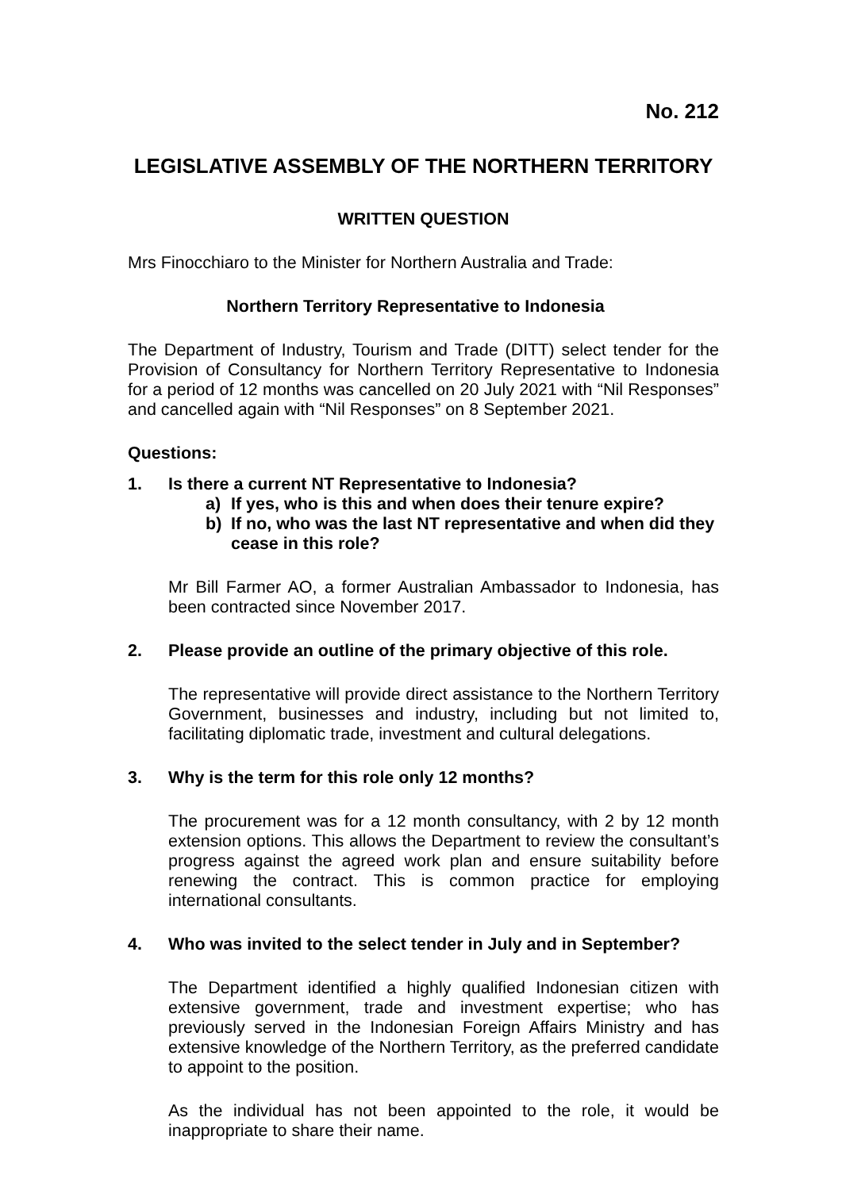No. 212
LEGISLATIVE ASSEMBLY OF THE NORTHERN TERRITORY
WRITTEN QUESTION
Mrs Finocchiaro to the Minister for Northern Australia and Trade:
Northern Territory Representative to Indonesia
The Department of Industry, Tourism and Trade (DITT) select tender for the Provision of Consultancy for Northern Territory Representative to Indonesia for a period of 12 months was cancelled on 20 July 2021 with “Nil Responses” and cancelled again with “Nil Responses” on 8 September 2021.
Questions:
1. Is there a current NT Representative to Indonesia?
a) If yes, who is this and when does their tenure expire?
b) If no, who was the last NT representative and when did they cease in this role?
Mr Bill Farmer AO, a former Australian Ambassador to Indonesia, has been contracted since November 2017.
2. Please provide an outline of the primary objective of this role.
The representative will provide direct assistance to the Northern Territory Government, businesses and industry, including but not limited to, facilitating diplomatic trade, investment and cultural delegations.
3. Why is the term for this role only 12 months?
The procurement was for a 12 month consultancy, with 2 by 12 month extension options. This allows the Department to review the consultant’s progress against the agreed work plan and ensure suitability before renewing the contract. This is common practice for employing international consultants.
4. Who was invited to the select tender in July and in September?
The Department identified a highly qualified Indonesian citizen with extensive government, trade and investment expertise; who has previously served in the Indonesian Foreign Affairs Ministry and has extensive knowledge of the Northern Territory, as the preferred candidate to appoint to the position.
As the individual has not been appointed to the role, it would be inappropriate to share their name.